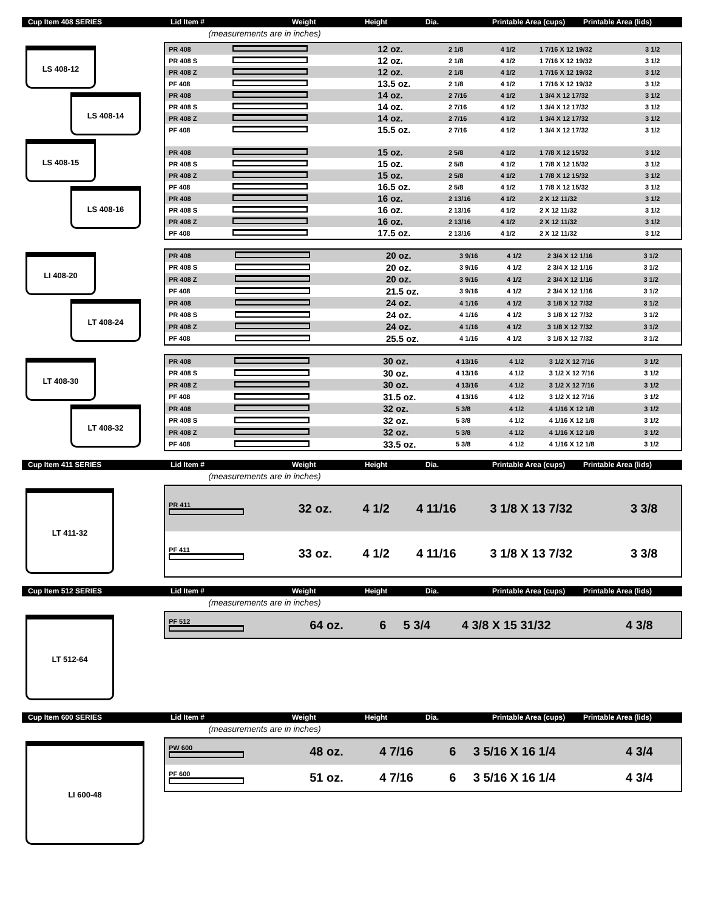Cup Item 408 SERIES
Lid Item #
Weight
Height
Dia.
Printable Area (cups)
Printable Area (lids)
(measurements are in inches)
LS 408-12
LS 408-14
LS 408-15
LS 408-16
| PR 408 | | 12 oz. | 2 1/8 | 4 1/2 | 1 7/16 X 12 19/32 | 3 1/2 |
| PR 408 S | | 12 oz. | 2 1/8 | 4 1/2 | 1 7/16 X 12 19/32 | 3 1/2 |
| PR 408 Z | | 12 oz. | 2 1/8 | 4 1/2 | 1 7/16 X 12 19/32 | 3 1/2 |
| PF 408 | | 13.5 oz. | 2 1/8 | 4 1/2 | 1 7/16 X 12 19/32 | 3 1/2 |
| PR 408 | | 14 oz. | 2 7/16 | 4 1/2 | 1 3/4 X 12 17/32 | 3 1/2 |
| PR 408 S | | 14 oz. | 2 7/16 | 4 1/2 | 1 3/4 X 12 17/32 | 3 1/2 |
| PR 408 Z | | 14 oz. | 2 7/16 | 4 1/2 | 1 3/4 X 12 17/32 | 3 1/2 |
| PF 408 | | 15.5 oz. | 2 7/16 | 4 1/2 | 1 3/4 X 12 17/32 | 3 1/2 |
| PR 408 | | 15 oz. | 2 5/8 | 4 1/2 | 1 7/8 X 12 15/32 | 3 1/2 |
| PR 408 S | | 15 oz. | 2 5/8 | 4 1/2 | 1 7/8 X 12 15/32 | 3 1/2 |
| PR 408 Z | | 15 oz. | 2 5/8 | 4 1/2 | 1 7/8 X 12 15/32 | 3 1/2 |
| PF 408 | | 16.5 oz. | 2 5/8 | 4 1/2 | 1 7/8 X 12 15/32 | 3 1/2 |
| PR 408 | | 16 oz. | 2 13/16 | 4 1/2 | 2 X 12 11/32 | 3 1/2 |
| PR 408 S | | 16 oz. | 2 13/16 | 4 1/2 | 2 X 12 11/32 | 3 1/2 |
| PR 408 Z | | 16 oz. | 2 13/16 | 4 1/2 | 2 X 12 11/32 | 3 1/2 |
| PF 408 | | 17.5 oz. | 2 13/16 | 4 1/2 | 2 X 12 11/32 | 3 1/2 |
LI 408-20
LT 408-24
| PR 408 | | 20 oz. | 3 9/16 | 4 1/2 | 2 3/4 X 12 1/16 | 3 1/2 |
| PR 408 S | | 20 oz. | 3 9/16 | 4 1/2 | 2 3/4 X 12 1/16 | 3 1/2 |
| PR 408 Z | | 20 oz. | 3 9/16 | 4 1/2 | 2 3/4 X 12 1/16 | 3 1/2 |
| PF 408 | | 21.5 oz. | 3 9/16 | 4 1/2 | 2 3/4 X 12 1/16 | 3 1/2 |
| PR 408 | | 24 oz. | 4 1/16 | 4 1/2 | 3 1/8 X 12 7/32 | 3 1/2 |
| PR 408 S | | 24 oz. | 4 1/16 | 4 1/2 | 3 1/8 X 12 7/32 | 3 1/2 |
| PR 408 Z | | 24 oz. | 4 1/16 | 4 1/2 | 3 1/8 X 12 7/32 | 3 1/2 |
| PF 408 | | 25.5 oz. | 4 1/16 | 4 1/2 | 3 1/8 X 12 7/32 | 3 1/2 |
LT 408-30
LT 408-32
| PR 408 | | 30 oz. | 4 13/16 | 4 1/2 | 3 1/2 X 12 7/16 | 3 1/2 |
| PR 408 S | | 30 oz. | 4 13/16 | 4 1/2 | 3 1/2 X 12 7/16 | 3 1/2 |
| PR 408 Z | | 30 oz. | 4 13/16 | 4 1/2 | 3 1/2 X 12 7/16 | 3 1/2 |
| PF 408 | | 31.5 oz. | 4 13/16 | 4 1/2 | 3 1/2 X 12 7/16 | 3 1/2 |
| PR 408 | | 32 oz. | 5 3/8 | 4 1/2 | 4 1/16 X 12 1/8 | 3 1/2 |
| PR 408 S | | 32 oz. | 5 3/8 | 4 1/2 | 4 1/16 X 12 1/8 | 3 1/2 |
| PR 408 Z | | 32 oz. | 5 3/8 | 4 1/2 | 4 1/16 X 12 1/8 | 3 1/2 |
| PF 408 | | 33.5 oz. | 5 3/8 | 4 1/2 | 4 1/16 X 12 1/8 | 3 1/2 |
Cup Item 411 SERIES
Lid Item #
Weight
Height
Dia.
Printable Area (cups)
Printable Area (lids)
(measurements are in inches)
LT 411-32
| PR 411 | 32 oz. | 4 1/2 | 4 11/16 | 3 1/8 X 13 7/32 | 3 3/8 |
| PF 411 | 33 oz. | 4 1/2 | 4 11/16 | 3 1/8 X 13 7/32 | 3 3/8 |
Cup Item 512 SERIES
Lid Item #
Weight
Height
Dia.
Printable Area (cups)
Printable Area (lids)
(measurements are in inches)
LT 512-64
| PF 512 | 64 oz. | 6 | 5 3/4 | 4 3/8 X 15 31/32 | 4 3/8 |
Cup Item 600 SERIES
Lid Item #
Weight
Height
Dia.
Printable Area (cups)
Printable Area (lids)
(measurements are in inches)
LI 600-48
| PW 600 | 48 oz. | 4 7/16 | 6 | 3 5/16 X 16 1/4 | 4 3/4 |
| PF 600 | 51 oz. | 4 7/16 | 6 | 3 5/16 X 16 1/4 | 4 3/4 |